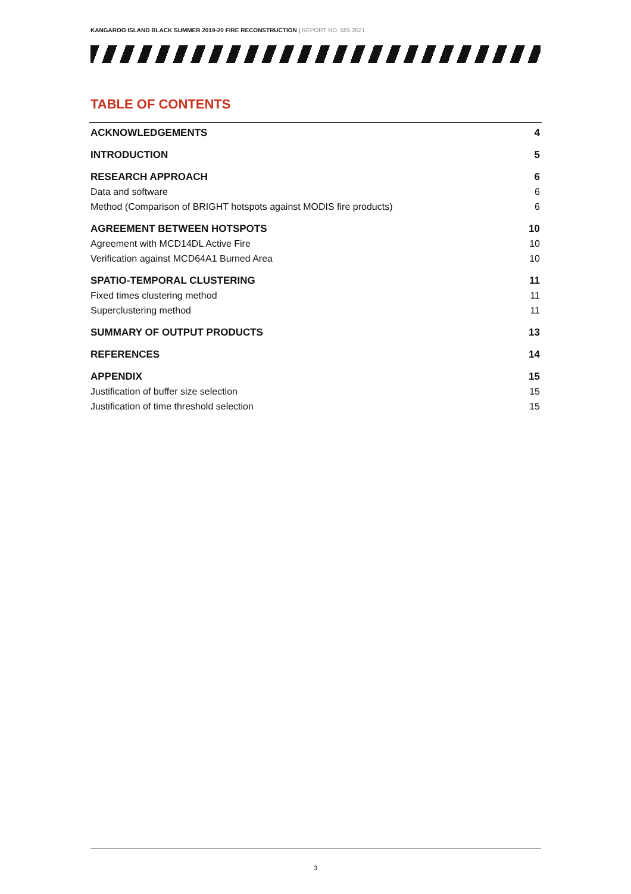KANGAROO ISLAND BLACK SUMMER 2019-20 FIRE RECONSTRUCTION | REPORT NO. 685.2021
TABLE OF CONTENTS
ACKNOWLEDGEMENTS 4
INTRODUCTION 5
RESEARCH APPROACH 6
Data and software 6
Method (Comparison of BRIGHT hotspots against MODIS fire products) 6
AGREEMENT BETWEEN HOTSPOTS 10
Agreement with MCD14DL Active Fire 10
Verification against MCD64A1 Burned Area 10
SPATIO-TEMPORAL CLUSTERING 11
Fixed times clustering method 11
Superclustering method 11
SUMMARY OF OUTPUT PRODUCTS 13
REFERENCES 14
APPENDIX 15
Justification of buffer size selection 15
Justification of time threshold selection 15
3